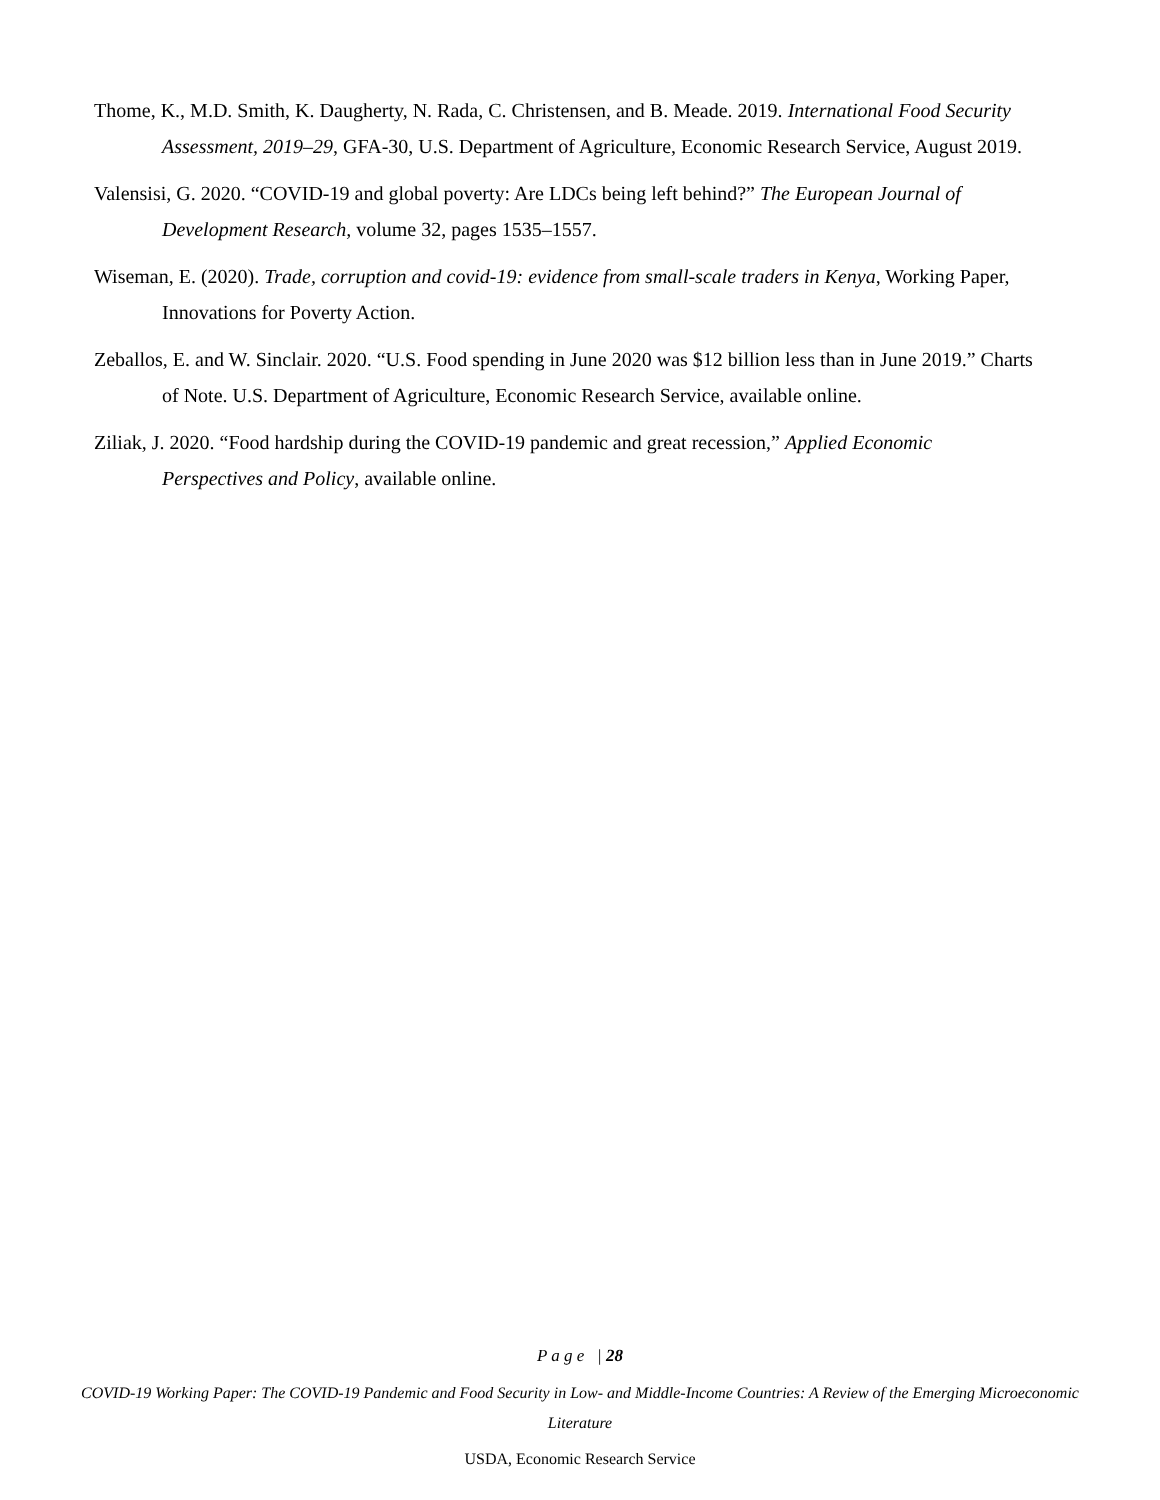Thome, K., M.D. Smith, K. Daugherty, N. Rada, C. Christensen, and B. Meade. 2019. International Food Security Assessment, 2019–29, GFA-30, U.S. Department of Agriculture, Economic Research Service, August 2019.
Valensisi, G. 2020. “COVID-19 and global poverty: Are LDCs being left behind?” The European Journal of Development Research, volume 32, pages 1535–1557.
Wiseman, E. (2020). Trade, corruption and covid-19: evidence from small-scale traders in Kenya, Working Paper, Innovations for Poverty Action.
Zeballos, E. and W. Sinclair. 2020. “U.S. Food spending in June 2020 was $12 billion less than in June 2019.” Charts of Note. U.S. Department of Agriculture, Economic Research Service, available online.
Ziliak, J. 2020. “Food hardship during the COVID-19 pandemic and great recession,” Applied Economic Perspectives and Policy, available online.
P a g e | 28
COVID-19 Working Paper: The COVID-19 Pandemic and Food Security in Low- and Middle-Income Countries: A Review of the Emerging Microeconomic Literature
USDA, Economic Research Service